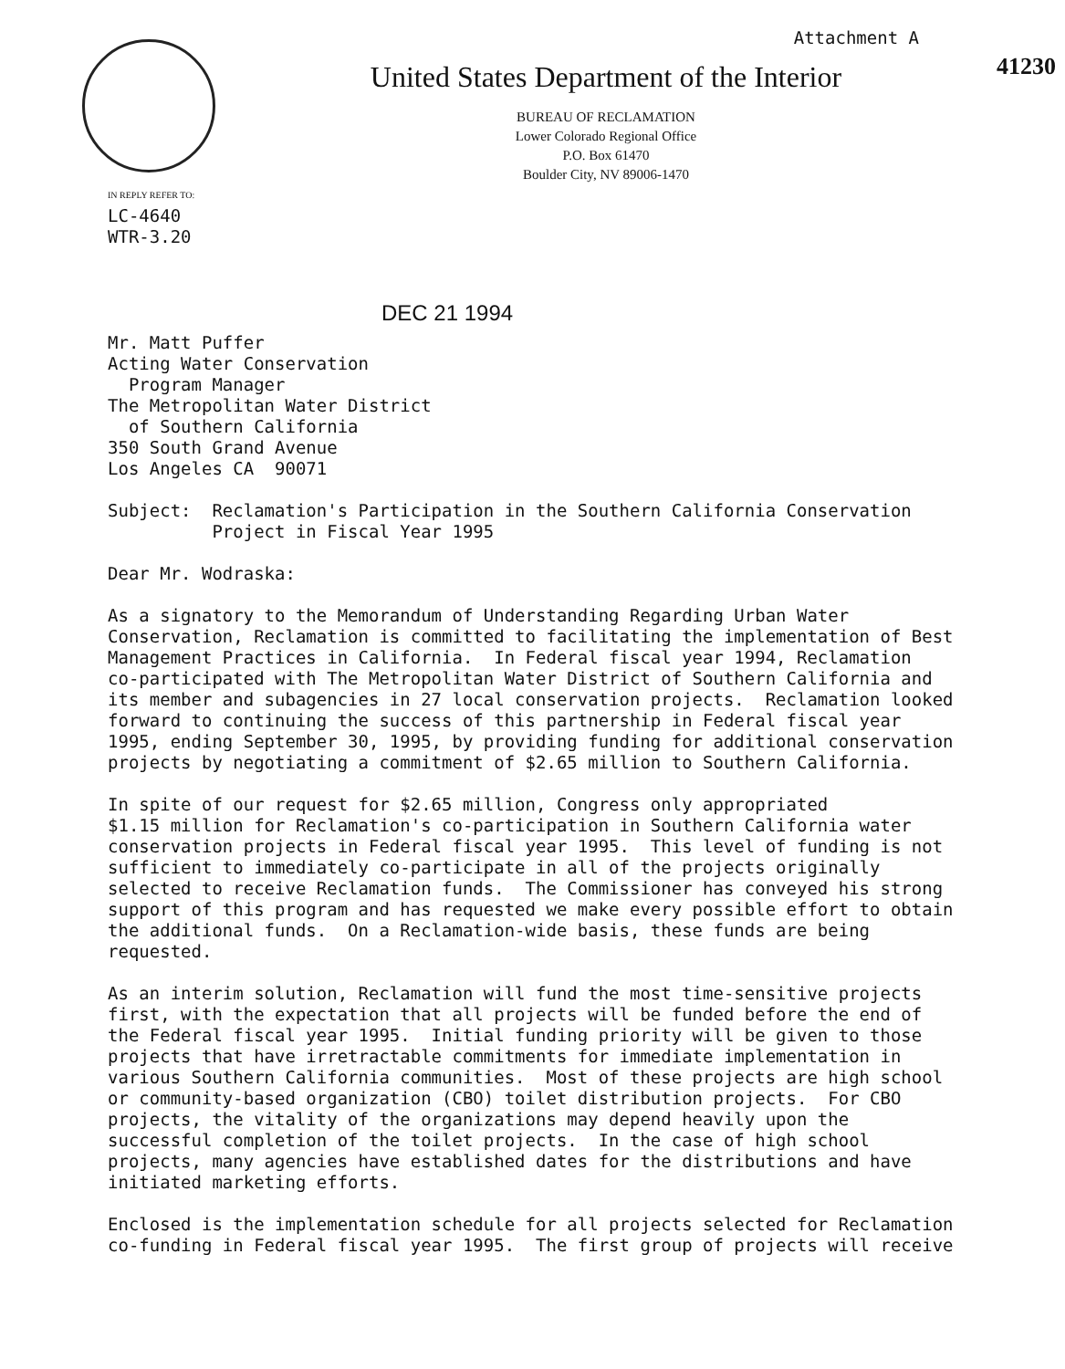Attachment A
United States Department of the Interior
BUREAU OF RECLAMATION
Lower Colorado Regional Office
P.O. Box 61470
Boulder City, NV 89006-1470
41230
IN REPLY REFER TO:
LC-4640 WTR-3.20
DEC 21 1994
Mr. Matt Puffer Acting Water Conservation Program Manager The Metropolitan Water District of Southern California 350 South Grand Avenue Los Angeles CA 90071
Subject: Reclamation's Participation in the Southern California Conservation Project in Fiscal Year 1995
Dear Mr. Wodraska:
As a signatory to the Memorandum of Understanding Regarding Urban Water Conservation, Reclamation is committed to facilitating the implementation of Best Management Practices in California. In Federal fiscal year 1994, Reclamation co-participated with The Metropolitan Water District of Southern California and its member and subagencies in 27 local conservation projects. Reclamation looked forward to continuing the success of this partnership in Federal fiscal year 1995, ending September 30, 1995, by providing funding for additional conservation projects by negotiating a commitment of $2.65 million to Southern California.
In spite of our request for $2.65 million, Congress only appropriated $1.15 million for Reclamation's co-participation in Southern California water conservation projects in Federal fiscal year 1995. This level of funding is not sufficient to immediately co-participate in all of the projects originally selected to receive Reclamation funds. The Commissioner has conveyed his strong support of this program and has requested we make every possible effort to obtain the additional funds. On a Reclamation-wide basis, these funds are being requested.
As an interim solution, Reclamation will fund the most time-sensitive projects first, with the expectation that all projects will be funded before the end of the Federal fiscal year 1995. Initial funding priority will be given to those projects that have irretractable commitments for immediate implementation in various Southern California communities. Most of these projects are high school or community-based organization (CBO) toilet distribution projects. For CBO projects, the vitality of the organizations may depend heavily upon the successful completion of the toilet projects. In the case of high school projects, many agencies have established dates for the distributions and have initiated marketing efforts.
Enclosed is the implementation schedule for all projects selected for Reclamation co-funding in Federal fiscal year 1995. The first group of projects will receive